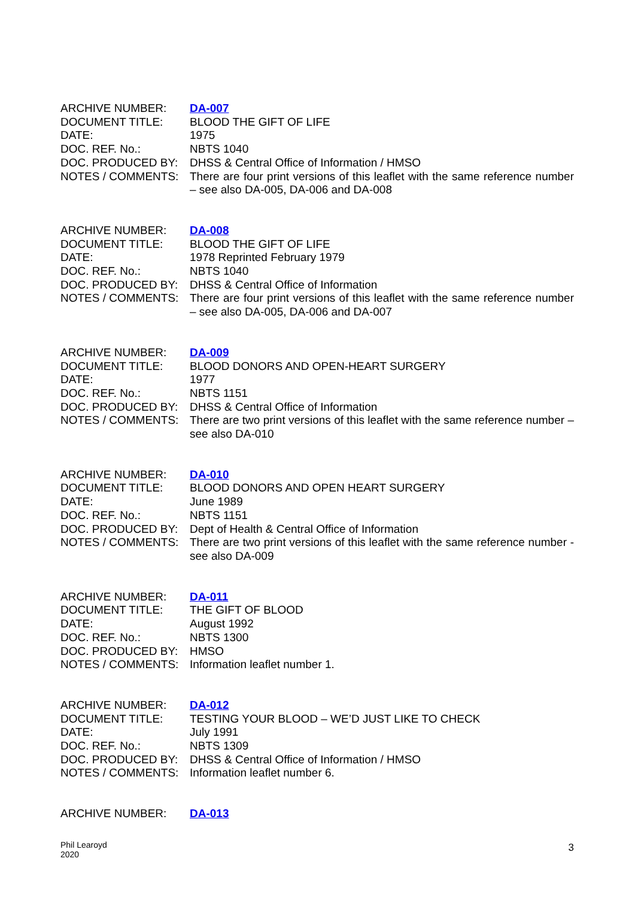| ARCHIVE NUMBER: | DA-007 |
| DOCUMENT TITLE: | BLOOD THE GIFT OF LIFE |
| DATE: | 1975 |
| DOC. REF. No.: | NBTS 1040 |
| DOC. PRODUCED BY: | DHSS & Central Office of Information / HMSO |
| NOTES / COMMENTS: | There are four print versions of this leaflet with the same reference number – see also DA-005, DA-006 and DA-008 |
| ARCHIVE NUMBER: | DA-008 |
| DOCUMENT TITLE: | BLOOD THE GIFT OF LIFE |
| DATE: | 1978 Reprinted February 1979 |
| DOC. REF. No.: | NBTS 1040 |
| DOC. PRODUCED BY: | DHSS & Central Office of Information |
| NOTES / COMMENTS: | There are four print versions of this leaflet with the same reference number – see also DA-005, DA-006 and DA-007 |
| ARCHIVE NUMBER: | DA-009 |
| DOCUMENT TITLE: | BLOOD DONORS AND OPEN-HEART SURGERY |
| DATE: | 1977 |
| DOC. REF. No.: | NBTS 1151 |
| DOC. PRODUCED BY: | DHSS & Central Office of Information |
| NOTES / COMMENTS: | There are two print versions of this leaflet with the same reference number – see also DA-010 |
| ARCHIVE NUMBER: | DA-010 |
| DOCUMENT TITLE: | BLOOD DONORS AND OPEN HEART SURGERY |
| DATE: | June 1989 |
| DOC. REF. No.: | NBTS 1151 |
| DOC. PRODUCED BY: | Dept of Health & Central Office of Information |
| NOTES / COMMENTS: | There are two print versions of this leaflet with the same reference number - see also DA-009 |
| ARCHIVE NUMBER: | DA-011 |
| DOCUMENT TITLE: | THE GIFT OF BLOOD |
| DATE: | August 1992 |
| DOC. REF. No.: | NBTS 1300 |
| DOC. PRODUCED BY: | HMSO |
| NOTES / COMMENTS: | Information leaflet number 1. |
| ARCHIVE NUMBER: | DA-012 |
| DOCUMENT TITLE: | TESTING YOUR BLOOD – WE’D JUST LIKE TO CHECK |
| DATE: | July 1991 |
| DOC. REF. No.: | NBTS 1309 |
| DOC. PRODUCED BY: | DHSS & Central Office of Information / HMSO |
| NOTES / COMMENTS: | Information leaflet number 6. |
| ARCHIVE NUMBER: | DA-013 |
Phil Learoyd
2020
3